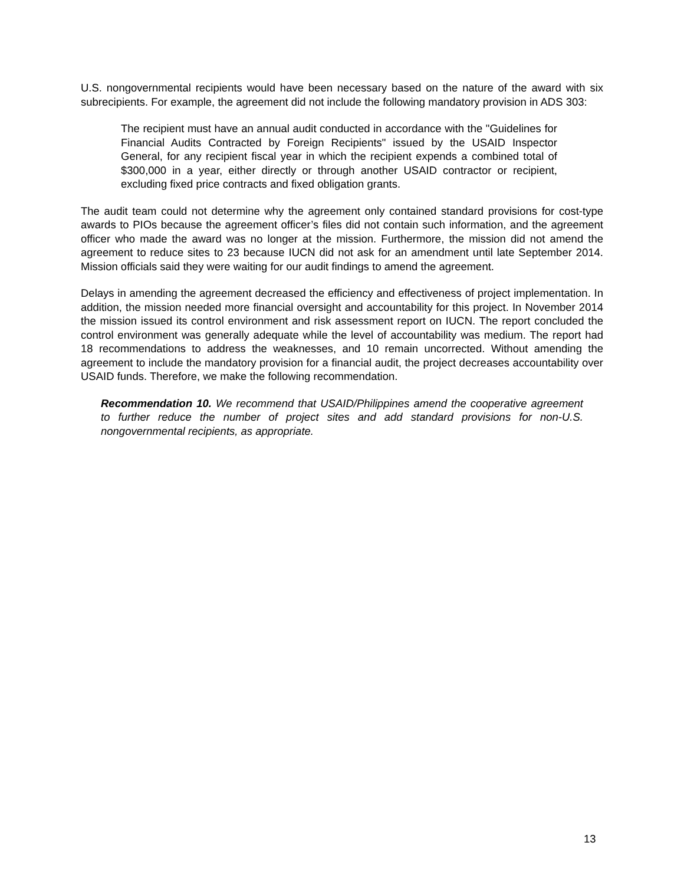U.S. nongovernmental recipients would have been necessary based on the nature of the award with six subrecipients. For example, the agreement did not include the following mandatory provision in ADS 303:
The recipient must have an annual audit conducted in accordance with the "Guidelines for Financial Audits Contracted by Foreign Recipients" issued by the USAID Inspector General, for any recipient fiscal year in which the recipient expends a combined total of $300,000 in a year, either directly or through another USAID contractor or recipient, excluding fixed price contracts and fixed obligation grants.
The audit team could not determine why the agreement only contained standard provisions for cost-type awards to PIOs because the agreement officer’s files did not contain such information, and the agreement officer who made the award was no longer at the mission. Furthermore, the mission did not amend the agreement to reduce sites to 23 because IUCN did not ask for an amendment until late September 2014. Mission officials said they were waiting for our audit findings to amend the agreement.
Delays in amending the agreement decreased the efficiency and effectiveness of project implementation. In addition, the mission needed more financial oversight and accountability for this project. In November 2014 the mission issued its control environment and risk assessment report on IUCN. The report concluded the control environment was generally adequate while the level of accountability was medium. The report had 18 recommendations to address the weaknesses, and 10 remain uncorrected. Without amending the agreement to include the mandatory provision for a financial audit, the project decreases accountability over USAID funds. Therefore, we make the following recommendation.
Recommendation 10. We recommend that USAID/Philippines amend the cooperative agreement to further reduce the number of project sites and add standard provisions for non-U.S. nongovernmental recipients, as appropriate.
13